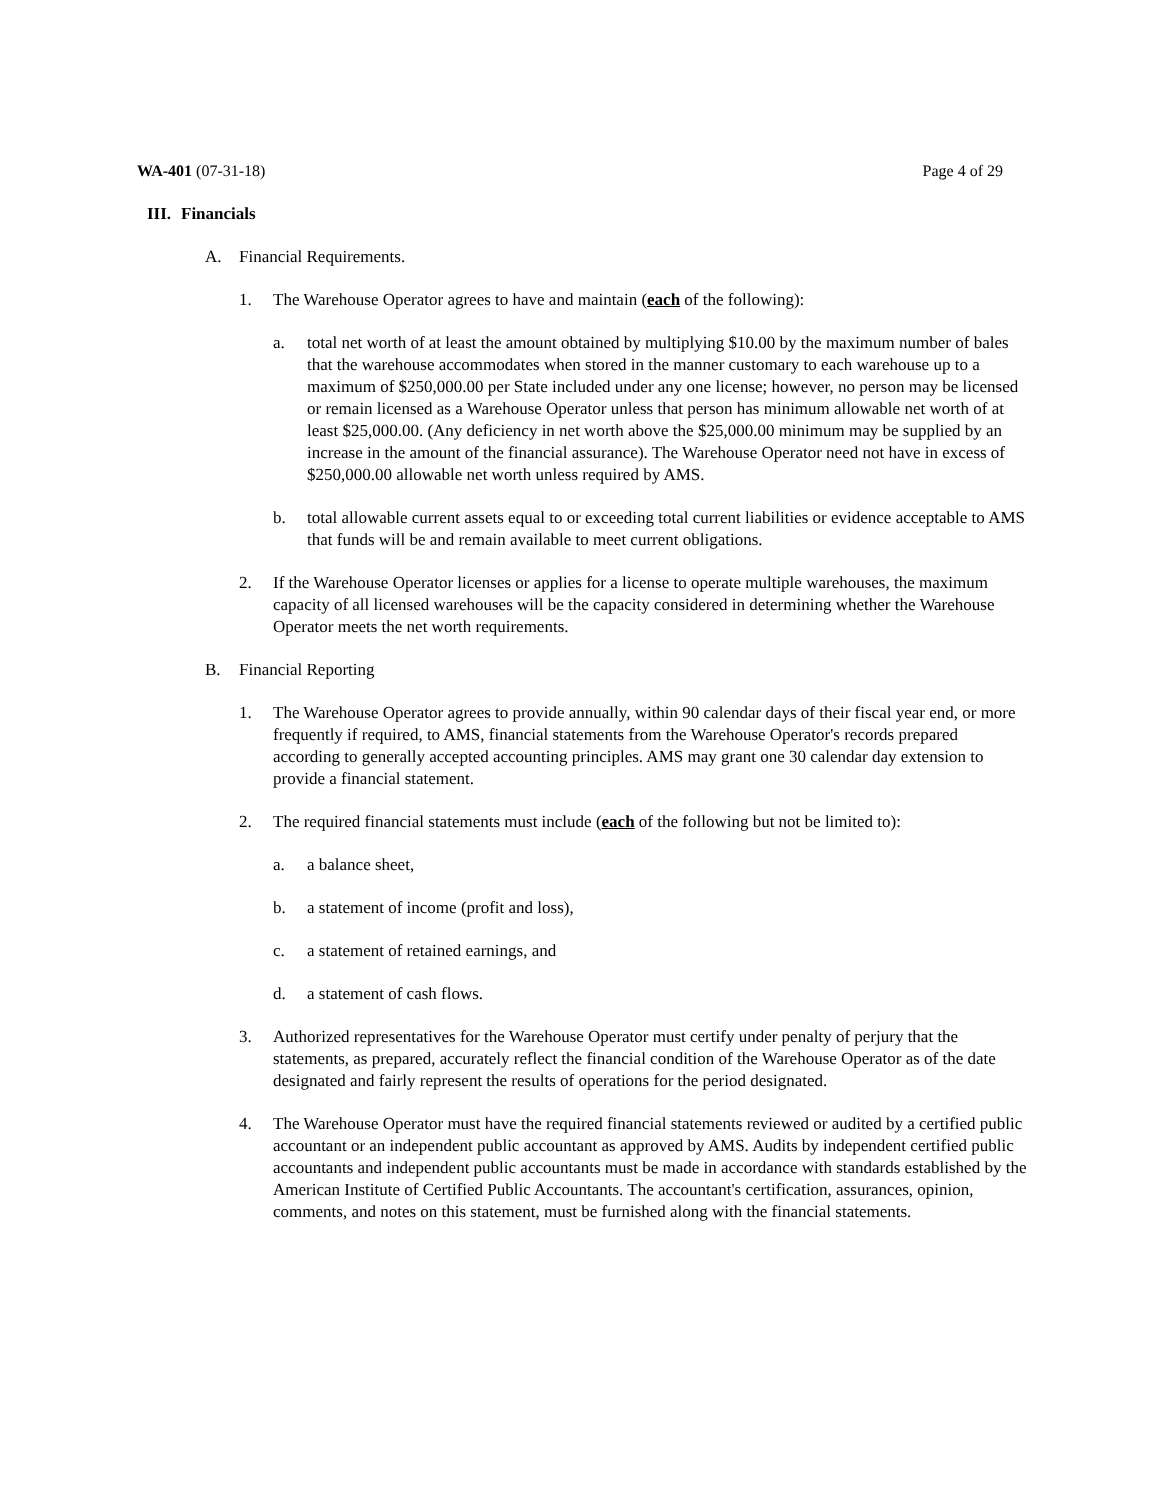WA-401 (07-31-18) Page 4 of 29
III. Financials
A. Financial Requirements.
1. The Warehouse Operator agrees to have and maintain (each of the following):
a. total net worth of at least the amount obtained by multiplying $10.00 by the maximum number of bales that the warehouse accommodates when stored in the manner customary to each warehouse up to a maximum of $250,000.00 per State included under any one license; however, no person may be licensed or remain licensed as a Warehouse Operator unless that person has minimum allowable net worth of at least $25,000.00. (Any deficiency in net worth above the $25,000.00 minimum may be supplied by an increase in the amount of the financial assurance). The Warehouse Operator need not have in excess of $250,000.00 allowable net worth unless required by AMS.
b. total allowable current assets equal to or exceeding total current liabilities or evidence acceptable to AMS that funds will be and remain available to meet current obligations.
2. If the Warehouse Operator licenses or applies for a license to operate multiple warehouses, the maximum capacity of all licensed warehouses will be the capacity considered in determining whether the Warehouse Operator meets the net worth requirements.
B. Financial Reporting
1. The Warehouse Operator agrees to provide annually, within 90 calendar days of their fiscal year end, or more frequently if required, to AMS, financial statements from the Warehouse Operator's records prepared according to generally accepted accounting principles. AMS may grant one 30 calendar day extension to provide a financial statement.
2. The required financial statements must include (each of the following but not be limited to):
a. a balance sheet,
b. a statement of income (profit and loss),
c. a statement of retained earnings, and
d. a statement of cash flows.
3. Authorized representatives for the Warehouse Operator must certify under penalty of perjury that the statements, as prepared, accurately reflect the financial condition of the Warehouse Operator as of the date designated and fairly represent the results of operations for the period designated.
4. The Warehouse Operator must have the required financial statements reviewed or audited by a certified public accountant or an independent public accountant as approved by AMS. Audits by independent certified public accountants and independent public accountants must be made in accordance with standards established by the American Institute of Certified Public Accountants. The accountant's certification, assurances, opinion, comments, and notes on this statement, must be furnished along with the financial statements.